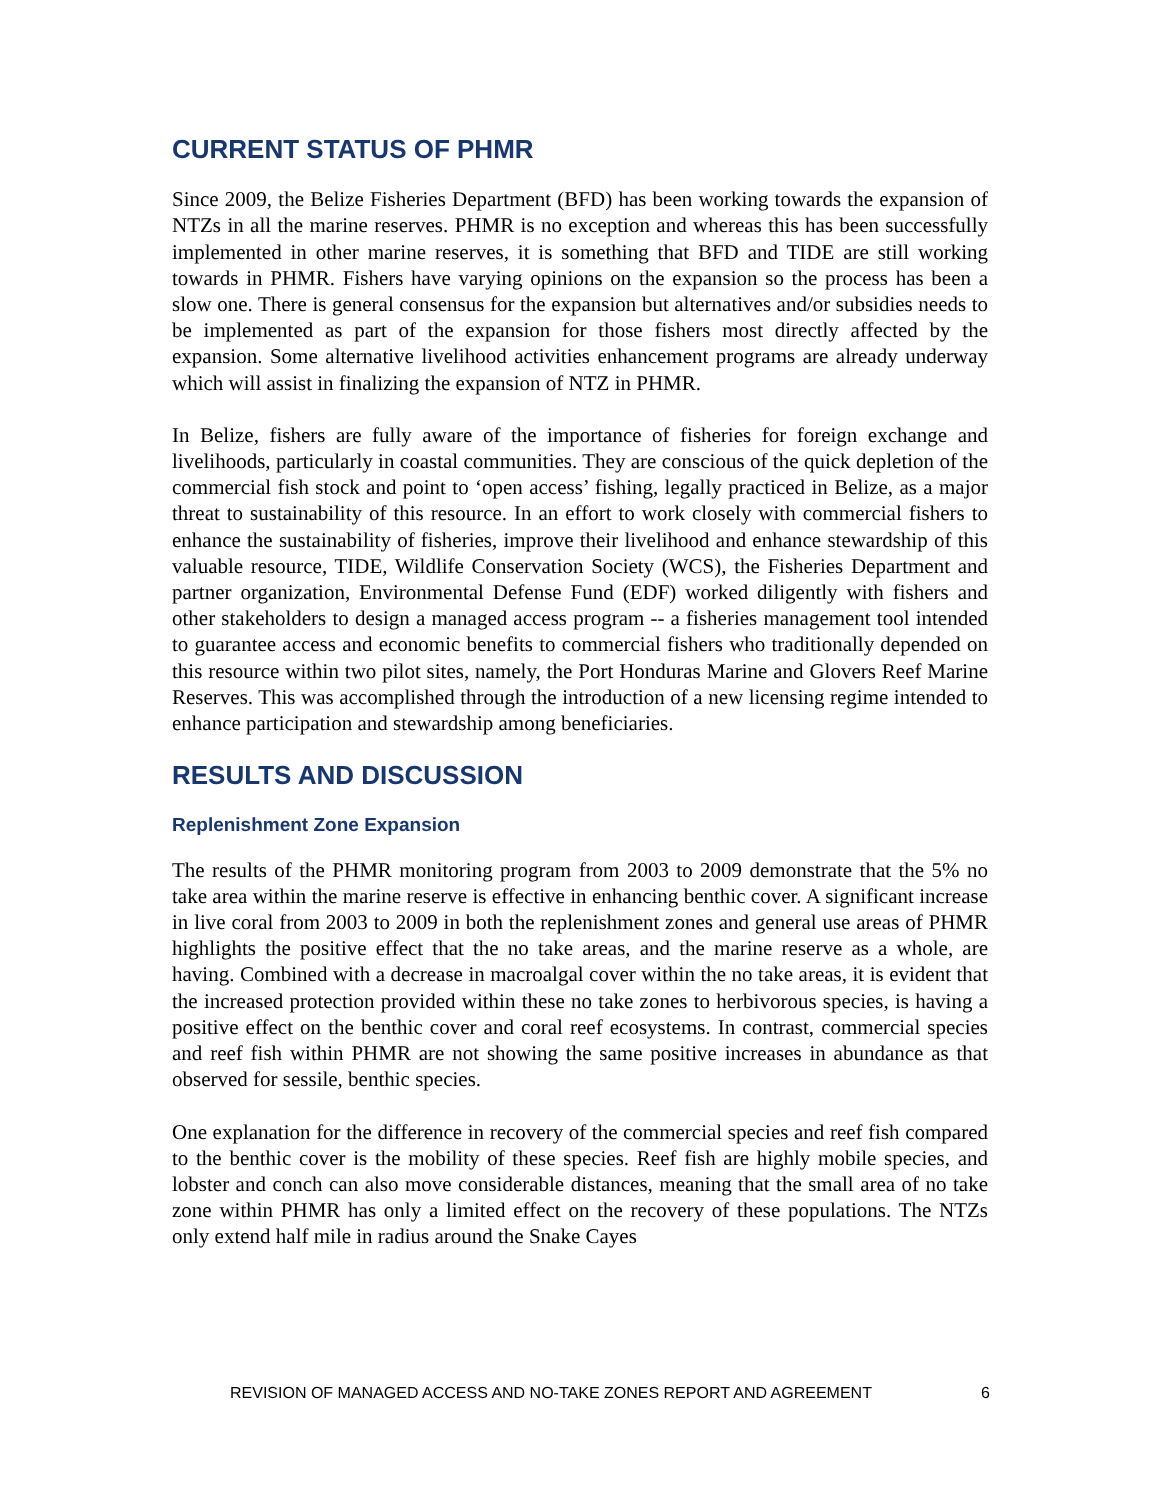CURRENT STATUS OF PHMR
Since 2009, the Belize Fisheries Department (BFD) has been working towards the expansion of NTZs in all the marine reserves. PHMR is no exception and whereas this has been successfully implemented in other marine reserves, it is something that BFD and TIDE are still working towards in PHMR. Fishers have varying opinions on the expansion so the process has been a slow one. There is general consensus for the expansion but alternatives and/or subsidies needs to be implemented as part of the expansion for those fishers most directly affected by the expansion. Some alternative livelihood activities enhancement programs are already underway which will assist in finalizing the expansion of NTZ in PHMR.
In Belize, fishers are fully aware of the importance of fisheries for foreign exchange and livelihoods, particularly in coastal communities. They are conscious of the quick depletion of the commercial fish stock and point to ‘open access’ fishing, legally practiced in Belize, as a major threat to sustainability of this resource. In an effort to work closely with commercial fishers to enhance the sustainability of fisheries, improve their livelihood and enhance stewardship of this valuable resource, TIDE, Wildlife Conservation Society (WCS), the Fisheries Department and partner organization, Environmental Defense Fund (EDF) worked diligently with fishers and other stakeholders to design a managed access program -- a fisheries management tool intended to guarantee access and economic benefits to commercial fishers who traditionally depended on this resource within two pilot sites, namely, the Port Honduras Marine and Glovers Reef Marine Reserves. This was accomplished through the introduction of a new licensing regime intended to enhance participation and stewardship among beneficiaries.
RESULTS AND DISCUSSION
Replenishment Zone Expansion
The results of the PHMR monitoring program from 2003 to 2009 demonstrate that the 5% no take area within the marine reserve is effective in enhancing benthic cover. A significant increase in live coral from 2003 to 2009 in both the replenishment zones and general use areas of PHMR highlights the positive effect that the no take areas, and the marine reserve as a whole, are having. Combined with a decrease in macroalgal cover within the no take areas, it is evident that the increased protection provided within these no take zones to herbivorous species, is having a positive effect on the benthic cover and coral reef ecosystems. In contrast, commercial species and reef fish within PHMR are not showing the same positive increases in abundance as that observed for sessile, benthic species.
One explanation for the difference in recovery of the commercial species and reef fish compared to the benthic cover is the mobility of these species. Reef fish are highly mobile species, and lobster and conch can also move considerable distances, meaning that the small area of no take zone within PHMR has only a limited effect on the recovery of these populations. The NTZs only extend half mile in radius around the Snake Cayes
REVISION OF MANAGED ACCESS AND NO-TAKE ZONES REPORT AND AGREEMENT 6